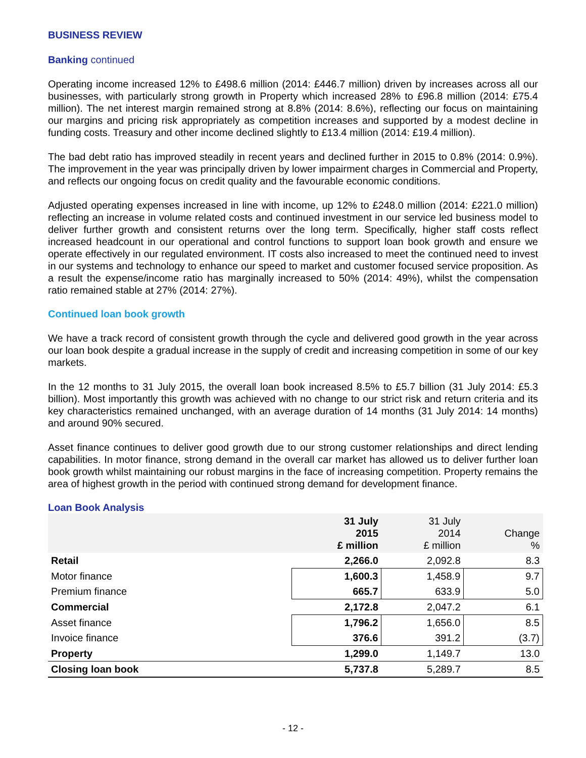BUSINESS REVIEW
Banking continued
Operating income increased 12% to £498.6 million (2014: £446.7 million) driven by increases across all our businesses, with particularly strong growth in Property which increased 28% to £96.8 million (2014: £75.4 million). The net interest margin remained strong at 8.8% (2014: 8.6%), reflecting our focus on maintaining our margins and pricing risk appropriately as competition increases and supported by a modest decline in funding costs. Treasury and other income declined slightly to £13.4 million (2014: £19.4 million).
The bad debt ratio has improved steadily in recent years and declined further in 2015 to 0.8% (2014: 0.9%). The improvement in the year was principally driven by lower impairment charges in Commercial and Property, and reflects our ongoing focus on credit quality and the favourable economic conditions.
Adjusted operating expenses increased in line with income, up 12% to £248.0 million (2014: £221.0 million) reflecting an increase in volume related costs and continued investment in our service led business model to deliver further growth and consistent returns over the long term. Specifically, higher staff costs reflect increased headcount in our operational and control functions to support loan book growth and ensure we operate effectively in our regulated environment. IT costs also increased to meet the continued need to invest in our systems and technology to enhance our speed to market and customer focused service proposition. As a result the expense/income ratio has marginally increased to 50% (2014: 49%), whilst the compensation ratio remained stable at 27% (2014: 27%).
Continued loan book growth
We have a track record of consistent growth through the cycle and delivered good growth in the year across our loan book despite a gradual increase in the supply of credit and increasing competition in some of our key markets.
In the 12 months to 31 July 2015, the overall loan book increased 8.5% to £5.7 billion (31 July 2014: £5.3 billion). Most importantly this growth was achieved with no change to our strict risk and return criteria and its key characteristics remained unchanged, with an average duration of 14 months (31 July 2014: 14 months) and around 90% secured.
Asset finance continues to deliver good growth due to our strong customer relationships and direct lending capabilities. In motor finance, strong demand in the overall car market has allowed us to deliver further loan book growth whilst maintaining our robust margins in the face of increasing competition. Property remains the area of highest growth in the period with continued strong demand for development finance.
Loan Book Analysis
| | 31 July 2015 £ million | 31 July 2014 £ million | Change % |
| --- | --- | --- | --- |
| Retail | 2,266.0 | 2,092.8 | 8.3 |
| Motor finance | 1,600.3 | 1,458.9 | 9.7 |
| Premium finance | 665.7 | 633.9 | 5.0 |
| Commercial | 2,172.8 | 2,047.2 | 6.1 |
| Asset finance | 1,796.2 | 1,656.0 | 8.5 |
| Invoice finance | 376.6 | 391.2 | (3.7) |
| Property | 1,299.0 | 1,149.7 | 13.0 |
| Closing loan book | 5,737.8 | 5,289.7 | 8.5 |
- 12 -